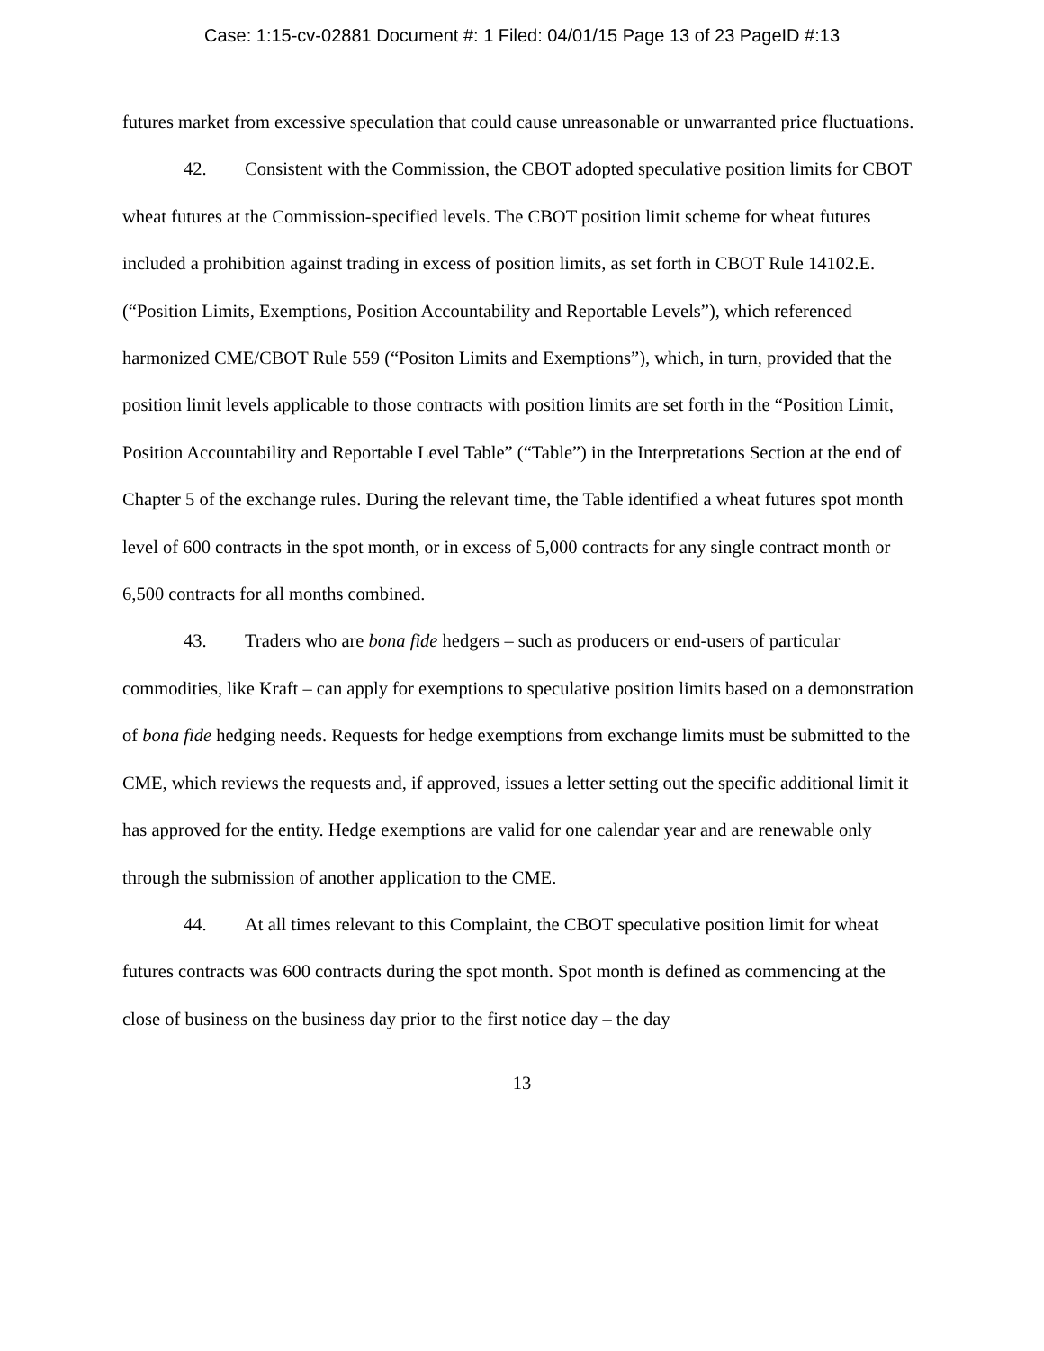Case: 1:15-cv-02881 Document #: 1 Filed: 04/01/15 Page 13 of 23 PageID #:13
futures market from excessive speculation that could cause unreasonable or unwarranted price fluctuations.
42. Consistent with the Commission, the CBOT adopted speculative position limits for CBOT wheat futures at the Commission-specified levels. The CBOT position limit scheme for wheat futures included a prohibition against trading in excess of position limits, as set forth in CBOT Rule 14102.E. (“Position Limits, Exemptions, Position Accountability and Reportable Levels”), which referenced harmonized CME/CBOT Rule 559 (“Positon Limits and Exemptions”), which, in turn, provided that the position limit levels applicable to those contracts with position limits are set forth in the “Position Limit, Position Accountability and Reportable Level Table” (“Table”) in the Interpretations Section at the end of Chapter 5 of the exchange rules. During the relevant time, the Table identified a wheat futures spot month level of 600 contracts in the spot month, or in excess of 5,000 contracts for any single contract month or 6,500 contracts for all months combined.
43. Traders who are bona fide hedgers – such as producers or end-users of particular commodities, like Kraft – can apply for exemptions to speculative position limits based on a demonstration of bona fide hedging needs. Requests for hedge exemptions from exchange limits must be submitted to the CME, which reviews the requests and, if approved, issues a letter setting out the specific additional limit it has approved for the entity. Hedge exemptions are valid for one calendar year and are renewable only through the submission of another application to the CME.
44. At all times relevant to this Complaint, the CBOT speculative position limit for wheat futures contracts was 600 contracts during the spot month. Spot month is defined as commencing at the close of business on the business day prior to the first notice day – the day
13